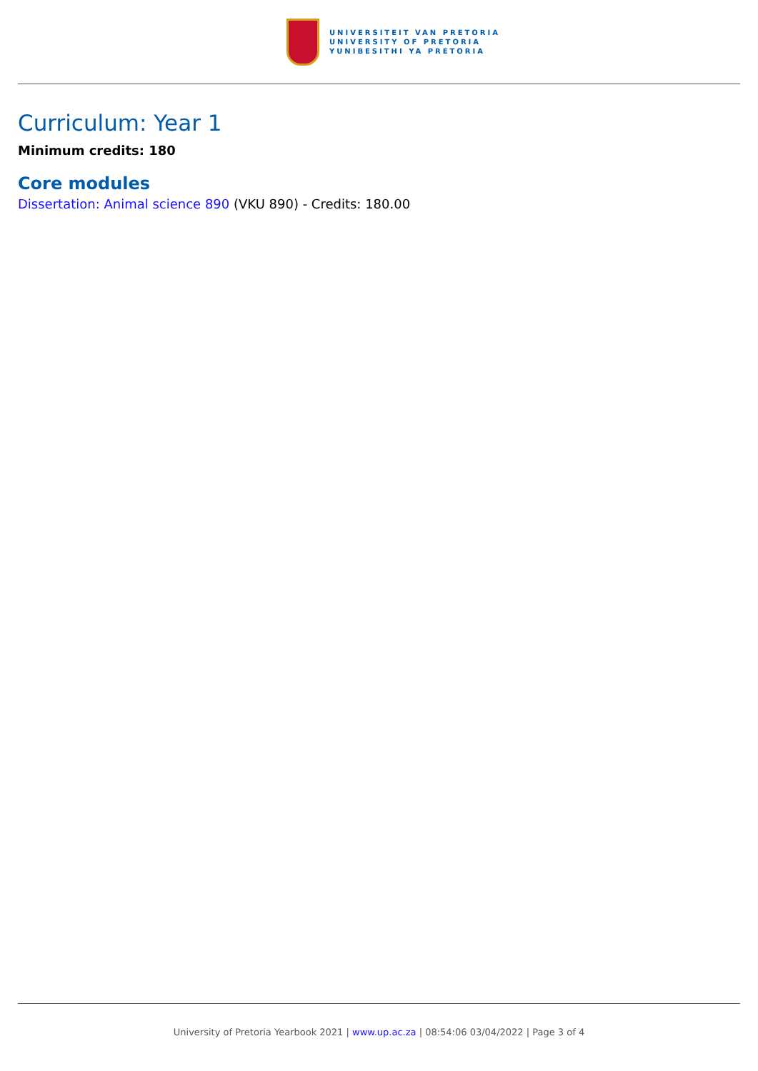UNIVERSITEIT VAN PRETORIA
UNIVERSITY OF PRETORIA
YUNIBESITHI YA PRETORIA
Curriculum: Year 1
Minimum credits: 180
Core modules
Dissertation: Animal science 890 (VKU 890) - Credits: 180.00
University of Pretoria Yearbook 2021 | www.up.ac.za | 08:54:06 03/04/2022 | Page 3 of 4